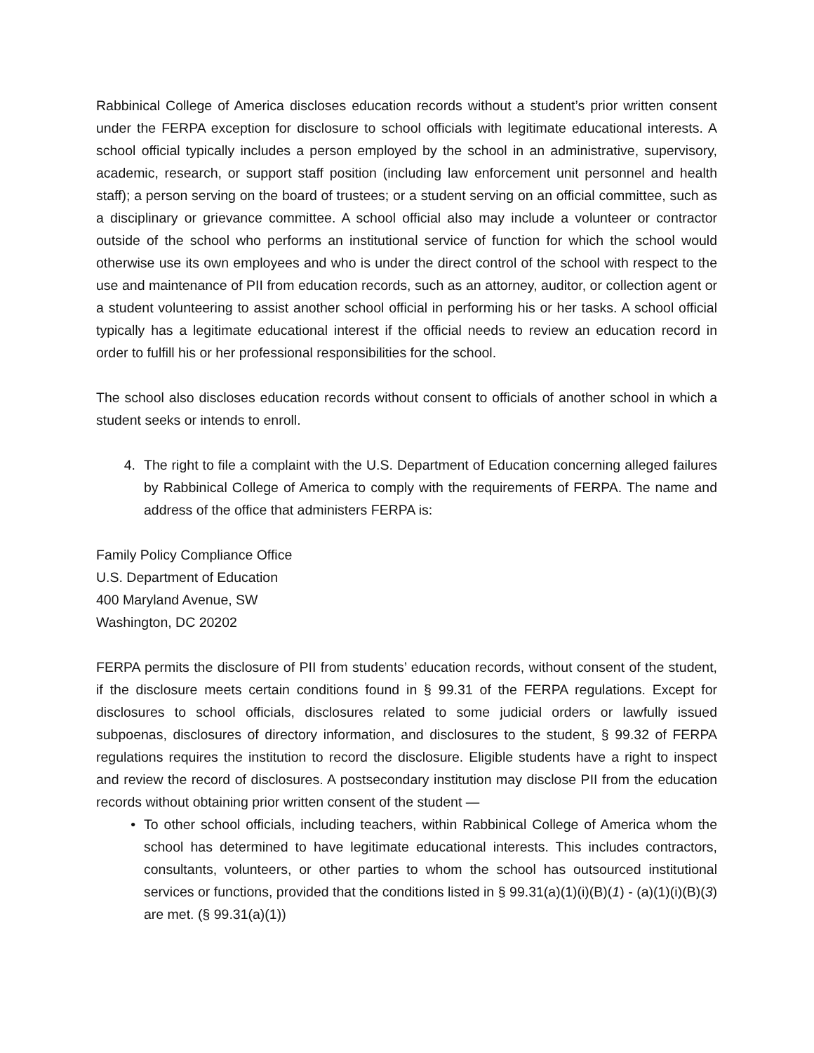Rabbinical College of America discloses education records without a student’s prior written consent under the FERPA exception for disclosure to school officials with legitimate educational interests. A school official typically includes a person employed by the school in an administrative, supervisory, academic, research, or support staff position (including law enforcement unit personnel and health staff); a person serving on the board of trustees; or a student serving on an official committee, such as a disciplinary or grievance committee. A school official also may include a volunteer or contractor outside of the school who performs an institutional service of function for which the school would otherwise use its own employees and who is under the direct control of the school with respect to the use and maintenance of PII from education records, such as an attorney, auditor, or collection agent or a student volunteering to assist another school official in performing his or her tasks. A school official typically has a legitimate educational interest if the official needs to review an education record in order to fulfill his or her professional responsibilities for the school.
The school also discloses education records without consent to officials of another school in which a student seeks or intends to enroll.
4. The right to file a complaint with the U.S. Department of Education concerning alleged failures by Rabbinical College of America to comply with the requirements of FERPA. The name and address of the office that administers FERPA is:
Family Policy Compliance Office
U.S. Department of Education
400 Maryland Avenue, SW
Washington, DC 20202
FERPA permits the disclosure of PII from students’ education records, without consent of the student, if the disclosure meets certain conditions found in § 99.31 of the FERPA regulations. Except for disclosures to school officials, disclosures related to some judicial orders or lawfully issued subpoenas, disclosures of directory information, and disclosures to the student, § 99.32 of FERPA regulations requires the institution to record the disclosure. Eligible students have a right to inspect and review the record of disclosures. A postsecondary institution may disclose PII from the education records without obtaining prior written consent of the student —
• To other school officials, including teachers, within Rabbinical College of America whom the school has determined to have legitimate educational interests. This includes contractors, consultants, volunteers, or other parties to whom the school has outsourced institutional services or functions, provided that the conditions listed in § 99.31(a)(1)(i)(B)(1) - (a)(1)(i)(B)(3) are met. (§ 99.31(a)(1))